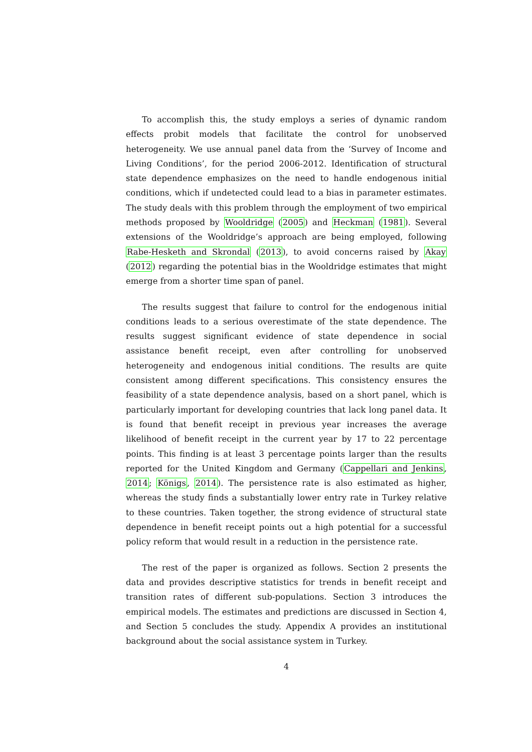To accomplish this, the study employs a series of dynamic random effects probit models that facilitate the control for unobserved heterogeneity. We use annual panel data from the ‘Survey of Income and Living Conditions’, for the period 2006-2012. Identification of structural state dependence emphasizes on the need to handle endogenous initial conditions, which if undetected could lead to a bias in parameter estimates. The study deals with this problem through the employment of two empirical methods proposed by Wooldridge (2005) and Heckman (1981). Several extensions of the Wooldridge’s approach are being employed, following Rabe-Hesketh and Skrondal (2013), to avoid concerns raised by Akay (2012) regarding the potential bias in the Wooldridge estimates that might emerge from a shorter time span of panel.
The results suggest that failure to control for the endogenous initial conditions leads to a serious overestimate of the state dependence. The results suggest significant evidence of state dependence in social assistance benefit receipt, even after controlling for unobserved heterogeneity and endogenous initial conditions. The results are quite consistent among different specifications. This consistency ensures the feasibility of a state dependence analysis, based on a short panel, which is particularly important for developing countries that lack long panel data. It is found that benefit receipt in previous year increases the average likelihood of benefit receipt in the current year by 17 to 22 percentage points. This finding is at least 3 percentage points larger than the results reported for the United Kingdom and Germany (Cappellari and Jenkins, 2014; Königs, 2014). The persistence rate is also estimated as higher, whereas the study finds a substantially lower entry rate in Turkey relative to these countries. Taken together, the strong evidence of structural state dependence in benefit receipt points out a high potential for a successful policy reform that would result in a reduction in the persistence rate.
The rest of the paper is organized as follows. Section 2 presents the data and provides descriptive statistics for trends in benefit receipt and transition rates of different sub-populations. Section 3 introduces the empirical models. The estimates and predictions are discussed in Section 4, and Section 5 concludes the study. Appendix A provides an institutional background about the social assistance system in Turkey.
4